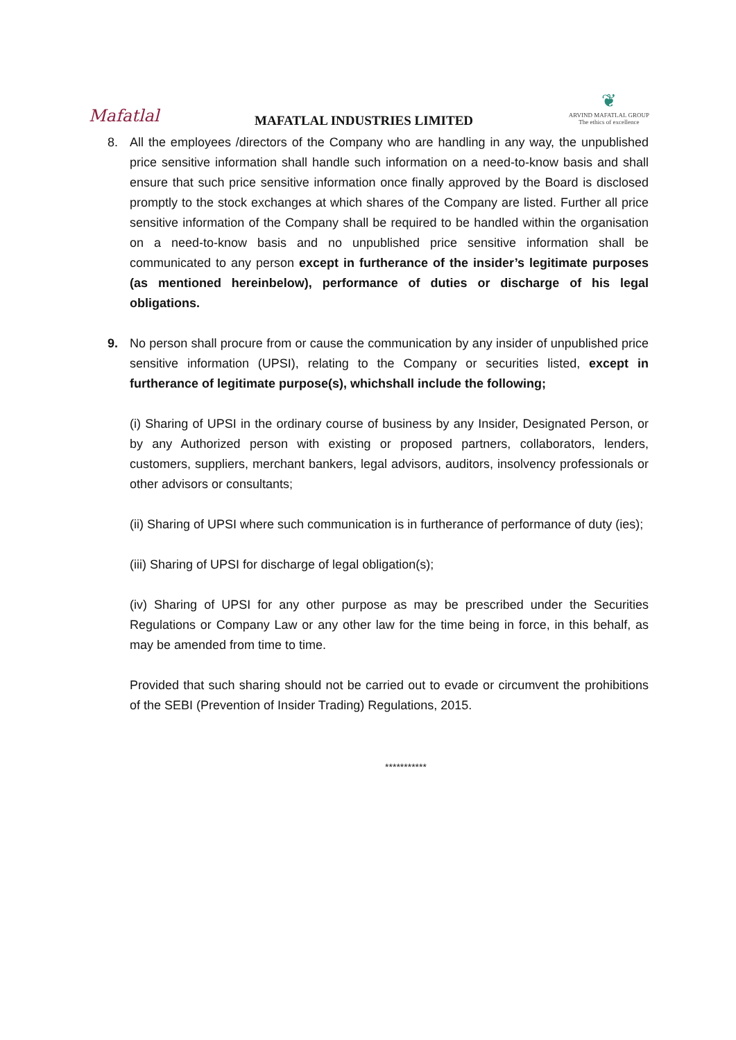Mafatlal
MAFATLAL INDUSTRIES LIMITED
❦
ARVIND MAFATLAL GROUP
The ethics of excellence
8. All the employees /directors of the Company who are handling in any way, the unpublished price sensitive information shall handle such information on a need-to-know basis and shall ensure that such price sensitive information once finally approved by the Board is disclosed promptly to the stock exchanges at which shares of the Company are listed. Further all price sensitive information of the Company shall be required to be handled within the organisation on a need-to-know basis and no unpublished price sensitive information shall be communicated to any person except in furtherance of the insider’s legitimate purposes (as mentioned hereinbelow), performance of duties or discharge of his legal obligations.
9. No person shall procure from or cause the communication by any insider of unpublished price sensitive information (UPSI), relating to the Company or securities listed, except in furtherance of legitimate purpose(s), whichshall include the following;
(i) Sharing of UPSI in the ordinary course of business by any Insider, Designated Person, or by any Authorized person with existing or proposed partners, collaborators, lenders, customers, suppliers, merchant bankers, legal advisors, auditors, insolvency professionals or other advisors or consultants;
(ii) Sharing of UPSI where such communication is in furtherance of performance of duty (ies);
(iii) Sharing of UPSI for discharge of legal obligation(s);
(iv) Sharing of UPSI for any other purpose as may be prescribed under the Securities Regulations or Company Law or any other law for the time being in force, in this behalf, as may be amended from time to time.
Provided that such sharing should not be carried out to evade or circumvent the prohibitions of the SEBI (Prevention of Insider Trading) Regulations, 2015.
***********